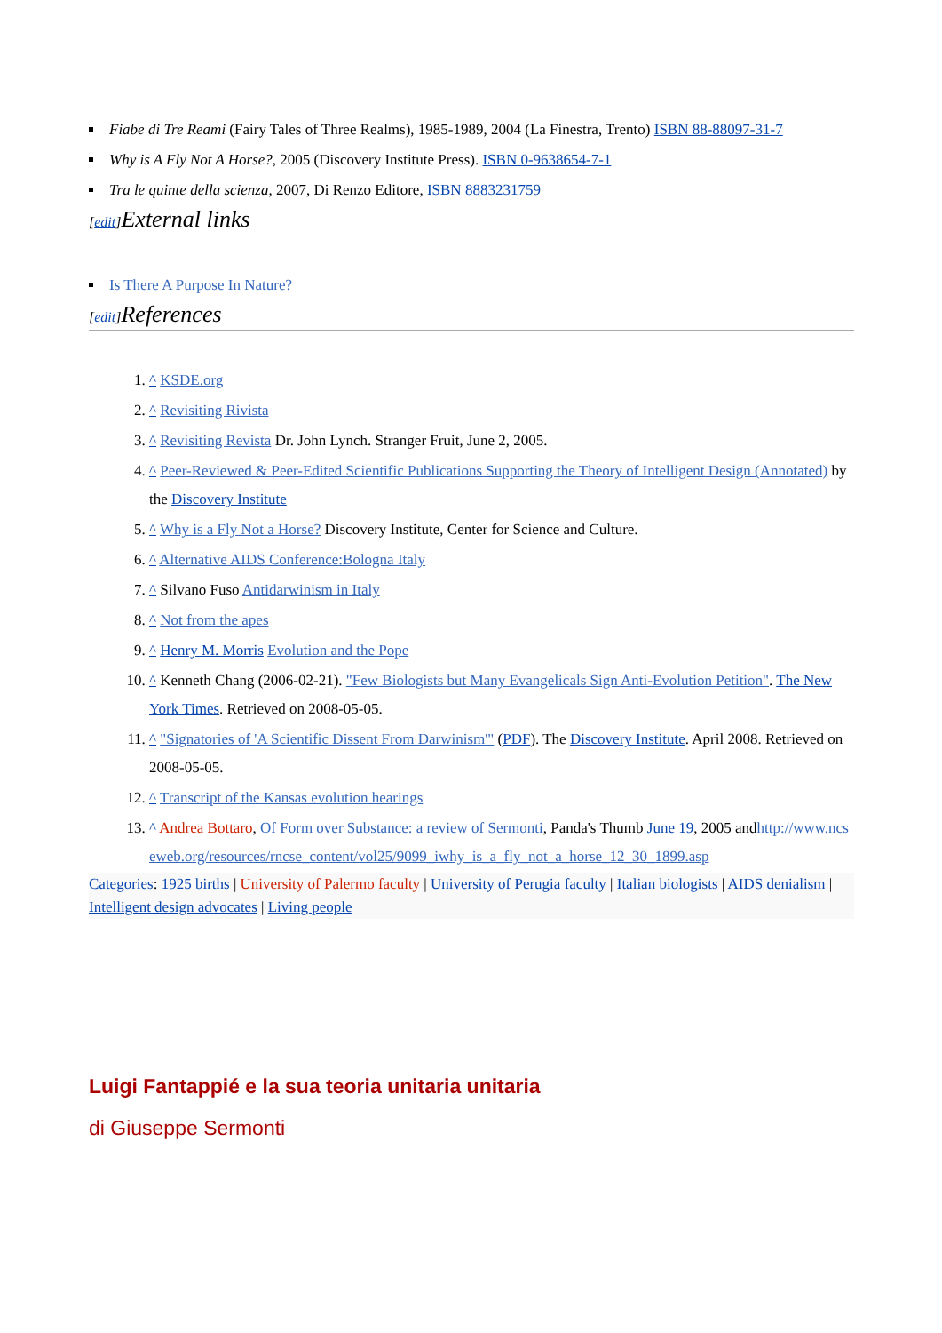Fiabe di Tre Reami (Fairy Tales of Three Realms), 1985-1989, 2004 (La Finestra, Trento) ISBN 88-88097-31-7
Why is A Fly Not A Horse?, 2005 (Discovery Institute Press). ISBN 0-9638654-7-1
Tra le quinte della scienza, 2007, Di Renzo Editore, ISBN 8883231759
[edit] External links
Is There A Purpose In Nature?
[edit] References
1. ^ KSDE.org
2. ^ Revisiting Rivista
3. ^ Revisiting Revista Dr. John Lynch. Stranger Fruit, June 2, 2005.
4. ^ Peer-Reviewed & Peer-Edited Scientific Publications Supporting the Theory of Intelligent Design (Annotated) by the Discovery Institute
5. ^ Why is a Fly Not a Horse? Discovery Institute, Center for Science and Culture.
6. ^ Alternative AIDS Conference:Bologna Italy
7. ^ Silvano Fuso Antidarwinism in Italy
8. ^ Not from the apes
9. ^ Henry M. Morris Evolution and the Pope
10. ^ Kenneth Chang (2006-02-21). "Few Biologists but Many Evangelicals Sign Anti-Evolution Petition". The New York Times. Retrieved on 2008-05-05.
11. ^ "Signatories of 'A Scientific Dissent From Darwinism'" (PDF). The Discovery Institute. April 2008. Retrieved on 2008-05-05.
12. ^ Transcript of the Kansas evolution hearings
13. ^ Andrea Bottaro, Of Form over Substance: a review of Sermonti, Panda's Thumb June 19, 2005 andhttp://www.ncseweb.org/resources/rncse_content/vol25/9099_iwhy_is_a_fly_not_a_horse_12_30_1899.asp
Categories: 1925 births | University of Palermo faculty | University of Perugia faculty | Italian biologists | AIDS denialism | Intelligent design advocates | Living people
Luigi Fantappié e la sua teoria unitaria unitaria
di Giuseppe Sermonti